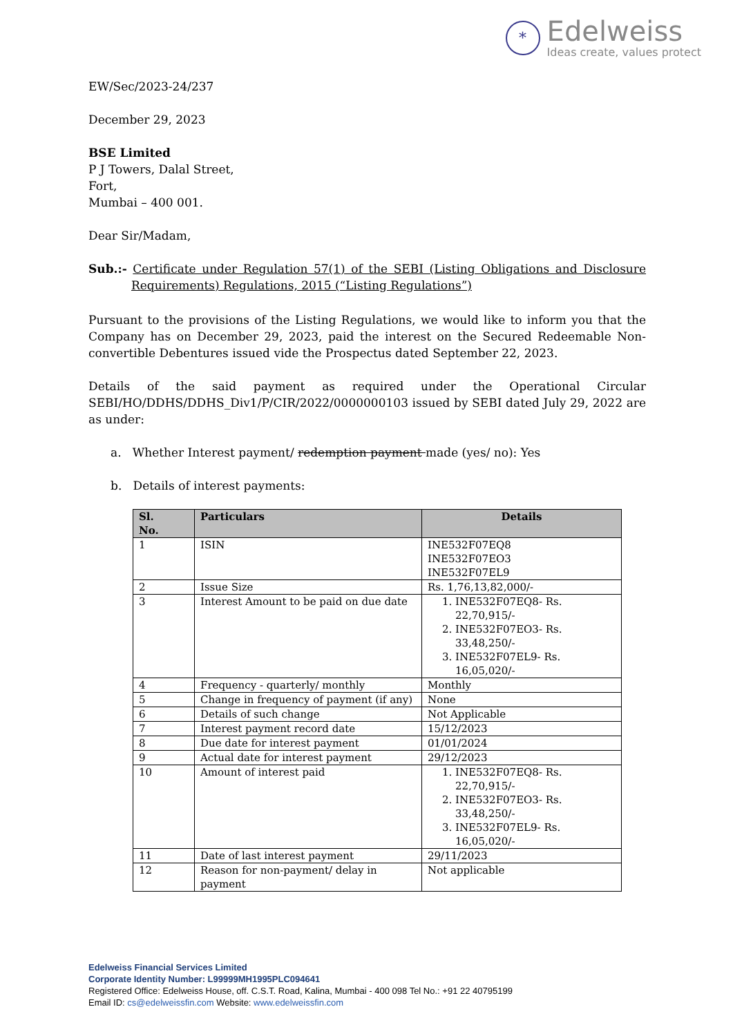*
Edelweiss
Ideas create, values protect
EW/Sec/2023-24/237
December 29, 2023
BSE Limited
P J Towers, Dalal Street,
Fort,
Mumbai – 400 001.
Dear Sir/Madam,
Sub.:- Certificate under Regulation 57(1) of the SEBI (Listing Obligations and Disclosure Requirements) Regulations, 2015 (“Listing Regulations”)
Pursuant to the provisions of the Listing Regulations, we would like to inform you that the Company has on December 29, 2023, paid the interest on the Secured Redeemable Non-convertible Debentures issued vide the Prospectus dated September 22, 2023.
Details of the said payment as required under the Operational Circular SEBI/HO/DDHS/DDHS_Div1/P/CIR/2022/0000000103 issued by SEBI dated July 29, 2022 are as under:
a. Whether Interest payment/ redemption payment made (yes/ no): Yes
b. Details of interest payments:
| Sl. No. | Particulars | Details |
| --- | --- | --- |
| 1 | ISIN | INE532F07EQ8 INE532F07EO3 INE532F07EL9 |
| 2 | Issue Size | Rs. 1,76,13,82,000/- |
| 3 | Interest Amount to be paid on due date | 1. INE532F07EQ8- Rs. 22,70,915/- 2. INE532F07EO3- Rs. 33,48,250/- 3. INE532F07EL9- Rs. 16,05,020/- |
| 4 | Frequency - quarterly/ monthly | Monthly |
| 5 | Change in frequency of payment (if any) | None |
| 6 | Details of such change | Not Applicable |
| 7 | Interest payment record date | 15/12/2023 |
| 8 | Due date for interest payment | 01/01/2024 |
| 9 | Actual date for interest payment | 29/12/2023 |
| 10 | Amount of interest paid | 1. INE532F07EQ8- Rs. 22,70,915/- 2. INE532F07EO3- Rs. 33,48,250/- 3. INE532F07EL9- Rs. 16,05,020/- |
| 11 | Date of last interest payment | 29/11/2023 |
| 12 | Reason for non-payment/ delay in payment | Not applicable |
Edelweiss Financial Services Limited
Corporate Identity Number: L99999MH1995PLC094641
Registered Office: Edelweiss House, off. C.S.T. Road, Kalina, Mumbai - 400 098 Tel No.: +91 22 40795199
Email ID: cs@edelweissfin.com Website: www.edelweissfin.com